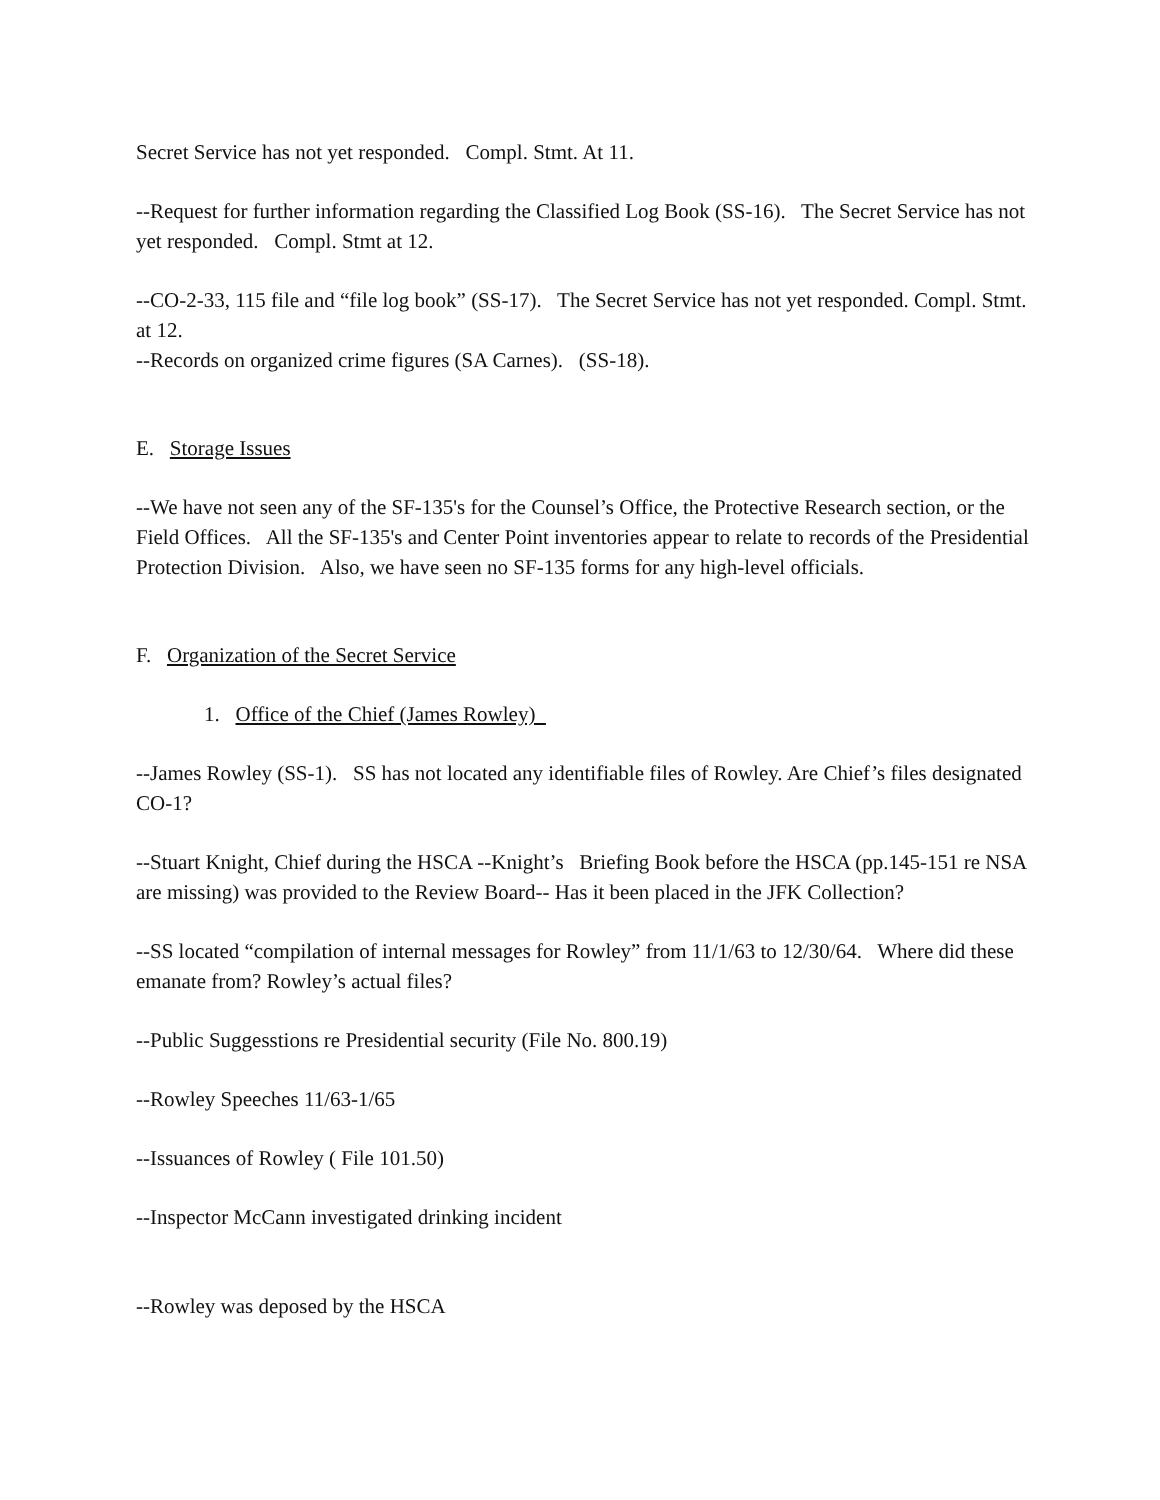Secret Service has not yet responded. Compl. Stmt. At 11.
--Request for further information regarding the Classified Log Book (SS-16). The Secret Service has not yet responded. Compl. Stmt at 12.
--CO-2-33, 115 file and “file log book” (SS-17). The Secret Service has not yet responded. Compl. Stmt. at 12.
--Records on organized crime figures (SA Carnes). (SS-18).
E. Storage Issues
--We have not seen any of the SF-135's for the Counsel’s Office, the Protective Research section, or the Field Offices. All the SF-135's and Center Point inventories appear to relate to records of the Presidential Protection Division. Also, we have seen no SF-135 forms for any high-level officials.
F. Organization of the Secret Service
1. Office of the Chief (James Rowley)
--James Rowley (SS-1). SS has not located any identifiable files of Rowley. Are Chief’s files designated CO-1?
--Stuart Knight, Chief during the HSCA --Knight’s Briefing Book before the HSCA (pp.145-151 re NSA are missing) was provided to the Review Board-- Has it been placed in the JFK Collection?
--SS located “compilation of internal messages for Rowley” from 11/1/63 to 12/30/64. Where did these emanate from? Rowley’s actual files?
--Public Suggesstions re Presidential security (File No. 800.19)
--Rowley Speeches 11/63-1/65
--Issuances of Rowley ( File 101.50)
--Inspector McCann investigated drinking incident
--Rowley was deposed by the HSCA